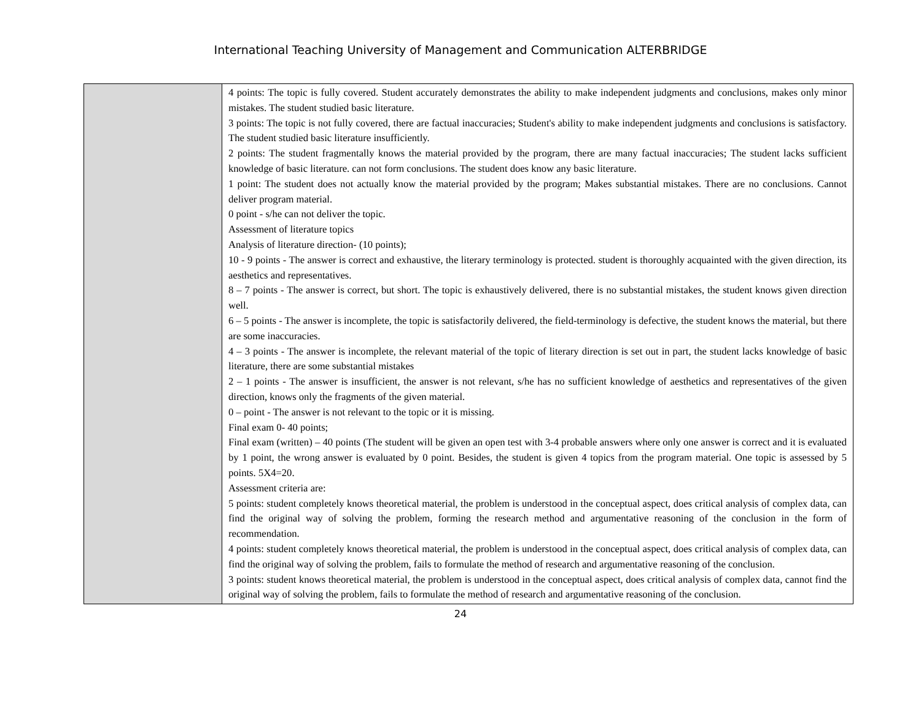International Teaching University of Management and Communication ALTERBRIDGE
| | 4 points: The topic is fully covered. Student accurately demonstrates the ability to make independent judgments and conclusions, makes only minor mistakes. The student studied basic literature. 3 points: The topic is not fully covered, there are factual inaccuracies; Student's ability to make independent judgments and conclusions is satisfactory. The student studied basic literature insufficiently. 2 points: The student fragmentally knows the material provided by the program, there are many factual inaccuracies; The student lacks sufficient knowledge of basic literature. can not form conclusions. The student does know any basic literature. 1 point: The student does not actually know the material provided by the program; Makes substantial mistakes. There are no conclusions. Cannot deliver program material. 0 point - s/he can not deliver the topic. Assessment of literature topics Analysis of literature direction- (10 points); 10 - 9 points - The answer is correct and exhaustive, the literary terminology is protected. student is thoroughly acquainted with the given direction, its aesthetics and representatives. 8 – 7 points - The answer is correct, but short. The topic is exhaustively delivered, there is no substantial mistakes, the student knows given direction well. 6 – 5 points - The answer is incomplete, the topic is satisfactorily delivered, the field-terminology is defective, the student knows the material, but there are some inaccuracies. 4 – 3 points - The answer is incomplete, the relevant material of the topic of literary direction is set out in part, the student lacks knowledge of basic literature, there are some substantial mistakes 2 – 1 points - The answer is insufficient, the answer is not relevant, s/he has no sufficient knowledge of aesthetics and representatives of the given direction, knows only the fragments of the given material. 0 – point - The answer is not relevant to the topic or it is missing. Final exam 0- 40 points; Final exam (written) – 40 points (The student will be given an open test with 3-4 probable answers where only one answer is correct and it is evaluated by 1 point, the wrong answer is evaluated by 0 point. Besides, the student is given 4 topics from the program material. One topic is assessed by 5 points. 5X4=20. Assessment criteria are: 5 points: student completely knows theoretical material, the problem is understood in the conceptual aspect, does critical analysis of complex data, can find the original way of solving the problem, forming the research method and argumentative reasoning of the conclusion in the form of recommendation. 4 points: student completely knows theoretical material, the problem is understood in the conceptual aspect, does critical analysis of complex data, can find the original way of solving the problem, fails to formulate the method of research and argumentative reasoning of the conclusion. 3 points: student knows theoretical material, the problem is understood in the conceptual aspect, does critical analysis of complex data, cannot find the original way of solving the problem, fails to formulate the method of research and argumentative reasoning of the conclusion. |
24